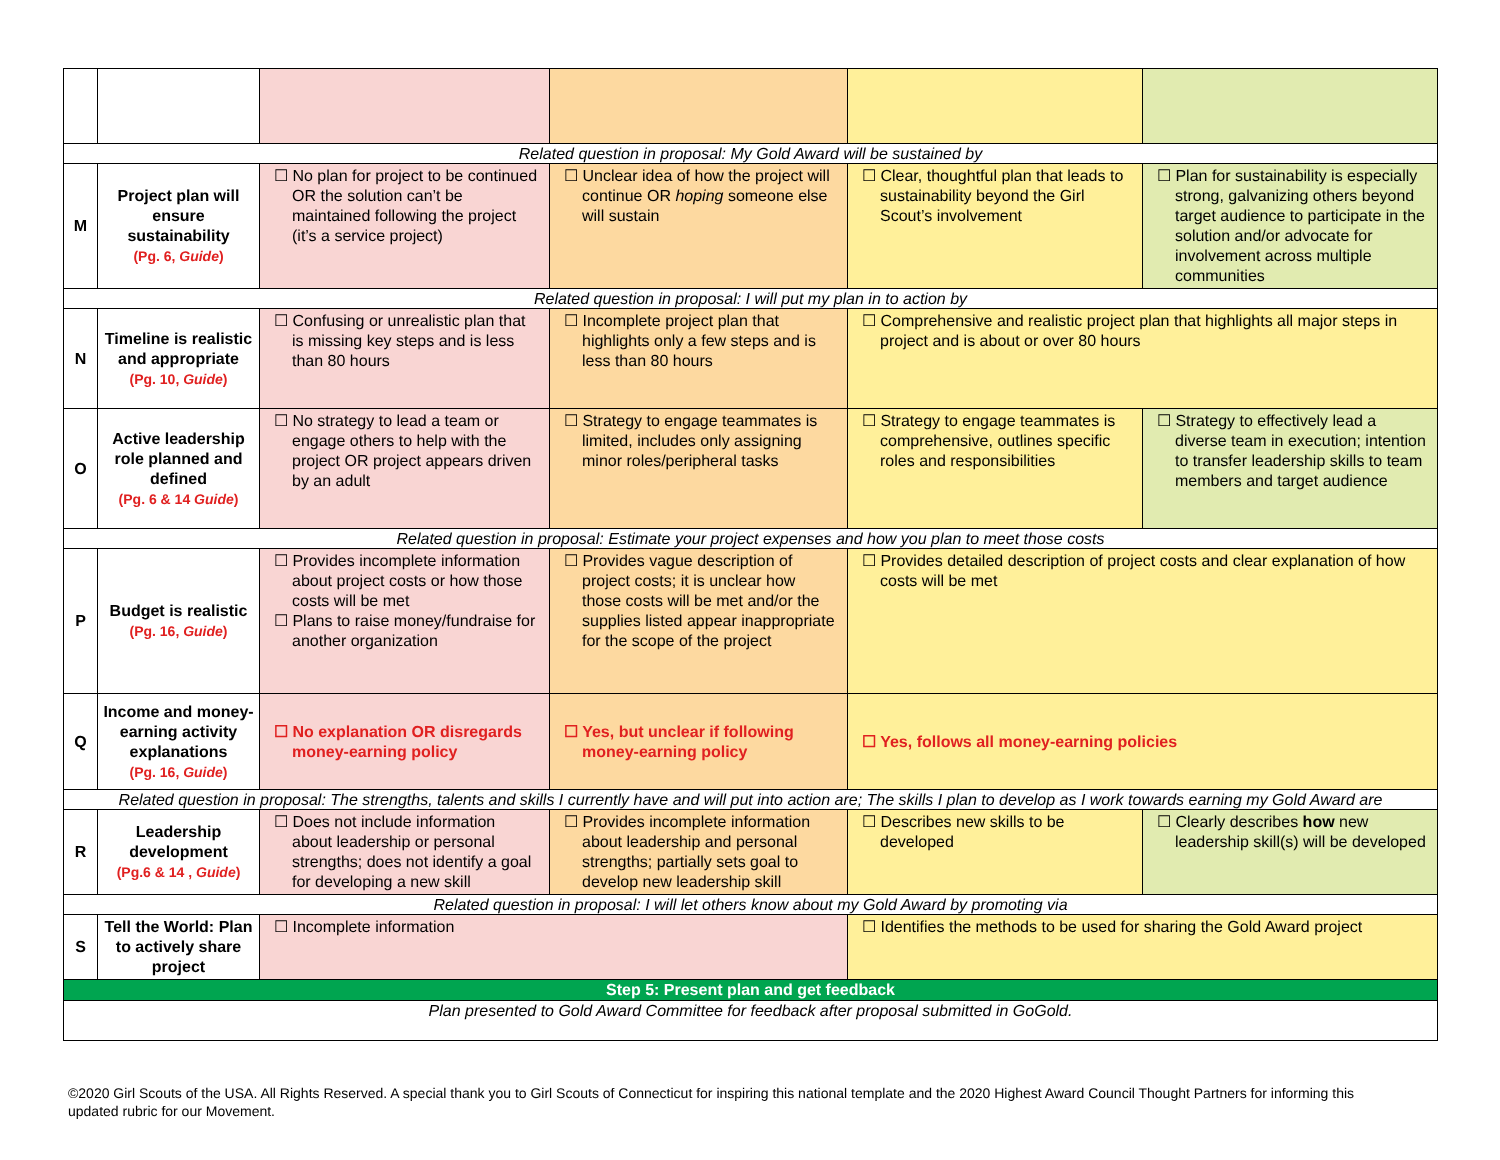| Related question in proposal: My Gold Award will be sustained by | | | | | |
| M | Project plan will ensure sustainability (Pg. 6, Guide ) | ☐ No plan for project to be continued OR the solution can’t be maintained following the project (it’s a service project) | ☐ Unclear idea of how the project will continue OR hoping someone else will sustain | ☐ Clear, thoughtful plan that leads to sustainability beyond the Girl Scout’s involvement | ☐ Plan for sustainability is especially strong, galvanizing others beyond target audience to participate in the solution and/or advocate for involvement across multiple communities |
| Related question in proposal: I will put my plan in to action by | | | | | |
| N | Timeline is realistic and appropriate (Pg. 10, Guide ) | ☐ Confusing or unrealistic plan that is missing key steps and is less than 80 hours | ☐ Incomplete project plan that highlights only a few steps and is less than 80 hours | ☐ Comprehensive and realistic project plan that highlights all major steps in project and is about or over 80 hours | |
| O | Active leadership role planned and defined (Pg. 6 & 14 Guide ) | ☐ No strategy to lead a team or engage others to help with the project OR project appears driven by an adult | ☐ Strategy to engage teammates is limited, includes only assigning minor roles/peripheral tasks | ☐ Strategy to engage teammates is comprehensive, outlines specific roles and responsibilities | ☐ Strategy to effectively lead a diverse team in execution; intention to transfer leadership skills to team members and target audience |
| Related question in proposal: Estimate your project expenses and how you plan to meet those costs | | | | | |
| P | Budget is realistic (Pg. 16, Guide ) | ☐ Provides incomplete information about project costs or how those costs will be met ☐ Plans to raise money/fundraise for another organization | ☐ Provides vague description of project costs; it is unclear how those costs will be met and/or the supplies listed appear inappropriate for the scope of the project | ☐ Provides detailed description of project costs and clear explanation of how costs will be met | |
| Q | Income and money-earning activity explanations (Pg. 16, Guide ) | ☐ No explanation OR disregards money-earning policy | ☐ Yes, but unclear if following money-earning policy | ☐ Yes, follows all money-earning policies | |
| Related question in proposal: The strengths, talents and skills I currently have and will put into action are; The skills I plan to develop as I work towards earning my Gold Award are | | | | | |
| R | Leadership development (Pg.6 & 14 , Guide ) | ☐ Does not include information about leadership or personal strengths; does not identify a goal for developing a new skill | ☐ Provides incomplete information about leadership and personal strengths; partially sets goal to develop new leadership skill | ☐ Describes new skills to be developed | ☐ Clearly describes how new leadership skill(s) will be developed |
| Related question in proposal: I will let others know about my Gold Award by promoting via | | | | | |
| S | Tell the World: Plan to actively share project | ☐ Incomplete information | | ☐ Identifies the methods to be used for sharing the Gold Award project | |
| Step 5: Present plan and get feedback | | | | | |
| Plan presented to Gold Award Committee for feedback after proposal submitted in GoGold. | | | | | |
©2020 Girl Scouts of the USA. All Rights Reserved. A special thank you to Girl Scouts of Connecticut for inspiring this national template and the 2020 Highest Award Council Thought Partners for informing this updated rubric for our Movement.